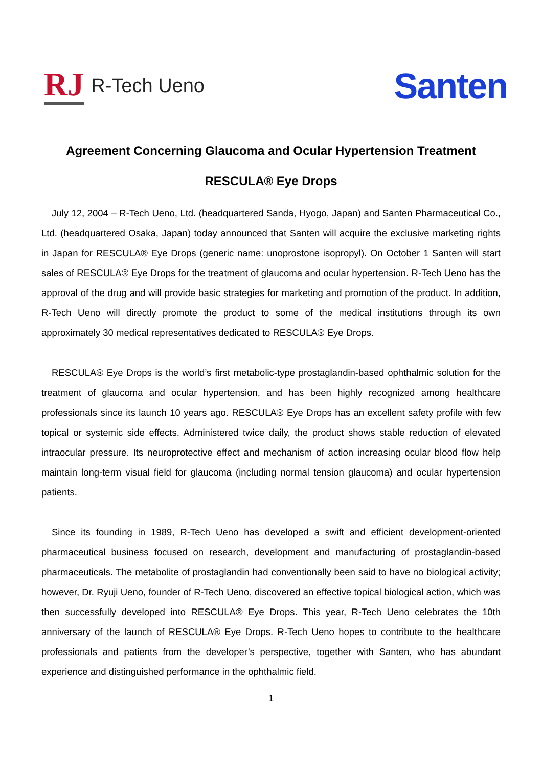RJ R-Tech Ueno
Santen
Agreement Concerning Glaucoma and Ocular Hypertension Treatment
RESCULA® Eye Drops
July 12, 2004 – R-Tech Ueno, Ltd. (headquartered Sanda, Hyogo, Japan) and Santen Pharmaceutical Co., Ltd. (headquartered Osaka, Japan) today announced that Santen will acquire the exclusive marketing rights in Japan for RESCULA® Eye Drops (generic name: unoprostone isopropyl). On October 1 Santen will start sales of RESCULA® Eye Drops for the treatment of glaucoma and ocular hypertension. R-Tech Ueno has the approval of the drug and will provide basic strategies for marketing and promotion of the product. In addition, R-Tech Ueno will directly promote the product to some of the medical institutions through its own approximately 30 medical representatives dedicated to RESCULA® Eye Drops.
RESCULA® Eye Drops is the world’s first metabolic-type prostaglandin-based ophthalmic solution for the treatment of glaucoma and ocular hypertension, and has been highly recognized among healthcare professionals since its launch 10 years ago. RESCULA® Eye Drops has an excellent safety profile with few topical or systemic side effects. Administered twice daily, the product shows stable reduction of elevated intraocular pressure. Its neuroprotective effect and mechanism of action increasing ocular blood flow help maintain long-term visual field for glaucoma (including normal tension glaucoma) and ocular hypertension patients.
Since its founding in 1989, R-Tech Ueno has developed a swift and efficient development-oriented pharmaceutical business focused on research, development and manufacturing of prostaglandin-based pharmaceuticals. The metabolite of prostaglandin had conventionally been said to have no biological activity; however, Dr. Ryuji Ueno, founder of R-Tech Ueno, discovered an effective topical biological action, which was then successfully developed into RESCULA® Eye Drops. This year, R-Tech Ueno celebrates the 10th anniversary of the launch of RESCULA® Eye Drops. R-Tech Ueno hopes to contribute to the healthcare professionals and patients from the developer’s perspective, together with Santen, who has abundant experience and distinguished performance in the ophthalmic field.
1